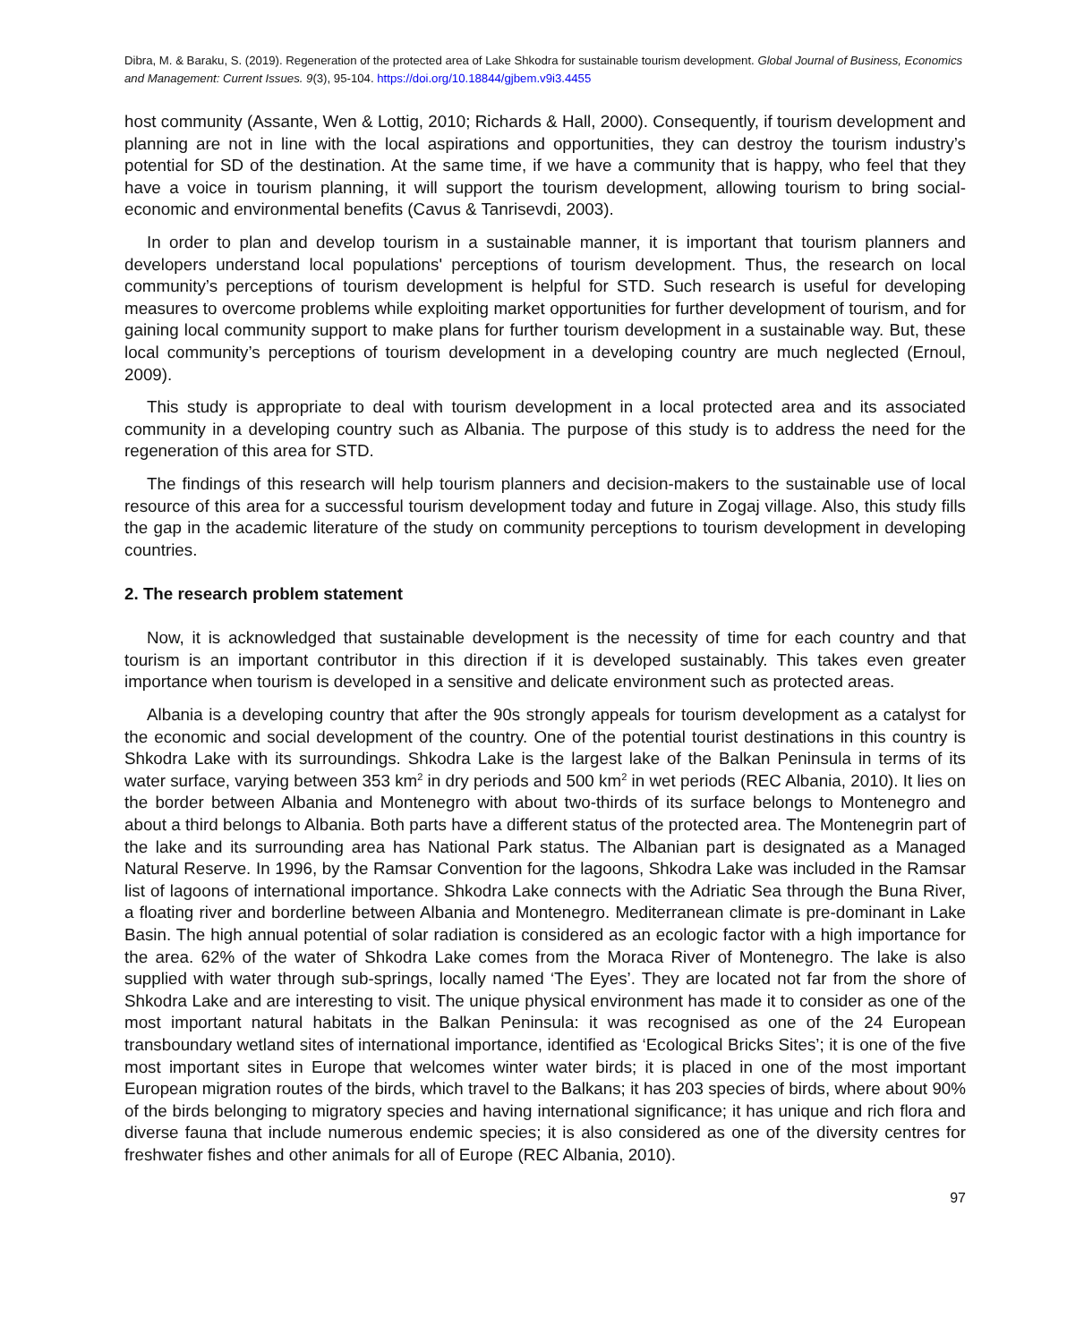Dibra, M. & Baraku, S. (2019). Regeneration of the protected area of Lake Shkodra for sustainable tourism development. Global Journal of Business, Economics and Management: Current Issues. 9(3), 95-104. https://doi.org/10.18844/gjbem.v9i3.4455
host community (Assante, Wen & Lottig, 2010; Richards & Hall, 2000). Consequently, if tourism development and planning are not in line with the local aspirations and opportunities, they can destroy the tourism industry’s potential for SD of the destination. At the same time, if we have a community that is happy, who feel that they have a voice in tourism planning, it will support the tourism development, allowing tourism to bring social-economic and environmental benefits (Cavus & Tanrisevdi, 2003).
In order to plan and develop tourism in a sustainable manner, it is important that tourism planners and developers understand local populations' perceptions of tourism development. Thus, the research on local community’s perceptions of tourism development is helpful for STD. Such research is useful for developing measures to overcome problems while exploiting market opportunities for further development of tourism, and for gaining local community support to make plans for further tourism development in a sustainable way. But, these local community’s perceptions of tourism development in a developing country are much neglected (Ernoul, 2009).
This study is appropriate to deal with tourism development in a local protected area and its associated community in a developing country such as Albania. The purpose of this study is to address the need for the regeneration of this area for STD.
The findings of this research will help tourism planners and decision-makers to the sustainable use of local resource of this area for a successful tourism development today and future in Zogaj village. Also, this study fills the gap in the academic literature of the study on community perceptions to tourism development in developing countries.
2. The research problem statement
Now, it is acknowledged that sustainable development is the necessity of time for each country and that tourism is an important contributor in this direction if it is developed sustainably. This takes even greater importance when tourism is developed in a sensitive and delicate environment such as protected areas.
Albania is a developing country that after the 90s strongly appeals for tourism development as a catalyst for the economic and social development of the country. One of the potential tourist destinations in this country is Shkodra Lake with its surroundings. Shkodra Lake is the largest lake of the Balkan Peninsula in terms of its water surface, varying between 353 km<sup>2</sup> in dry periods and 500 km<sup>2</sup> in wet periods (REC Albania, 2010). It lies on the border between Albania and Montenegro with about two-thirds of its surface belongs to Montenegro and about a third belongs to Albania. Both parts have a different status of the protected area. The Montenegrin part of the lake and its surrounding area has National Park status. The Albanian part is designated as a Managed Natural Reserve. In 1996, by the Ramsar Convention for the lagoons, Shkodra Lake was included in the Ramsar list of lagoons of international importance. Shkodra Lake connects with the Adriatic Sea through the Buna River, a floating river and borderline between Albania and Montenegro. Mediterranean climate is pre-dominant in Lake Basin. The high annual potential of solar radiation is considered as an ecologic factor with a high importance for the area. 62% of the water of Shkodra Lake comes from the Moraca River of Montenegro. The lake is also supplied with water through sub-springs, locally named ‘The Eyes’. They are located not far from the shore of Shkodra Lake and are interesting to visit. The unique physical environment has made it to consider as one of the most important natural habitats in the Balkan Peninsula: it was recognised as one of the 24 European transboundary wetland sites of international importance, identified as ‘Ecological Bricks Sites’; it is one of the five most important sites in Europe that welcomes winter water birds; it is placed in one of the most important European migration routes of the birds, which travel to the Balkans; it has 203 species of birds, where about 90% of the birds belonging to migratory species and having international significance; it has unique and rich flora and diverse fauna that include numerous endemic species; it is also considered as one of the diversity centres for freshwater fishes and other animals for all of Europe (REC Albania, 2010).
97